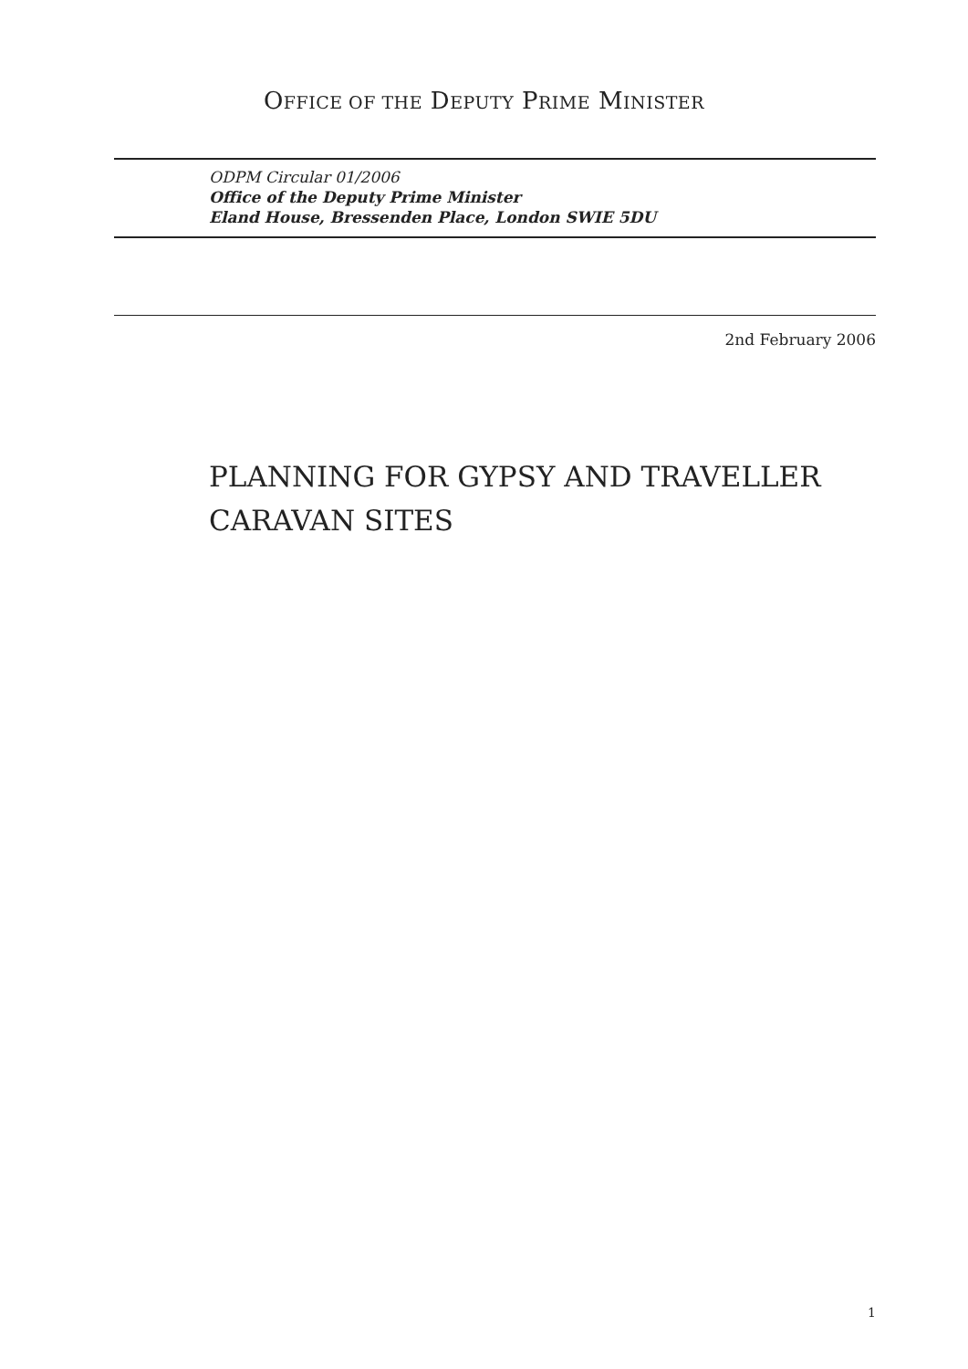OFFICE OF THE DEPUTY PRIME MINISTER
ODPM Circular 01/2006
Office of the Deputy Prime Minister
Eland House, Bressenden Place, London SWIE 5DU
2nd February 2006
PLANNING FOR GYPSY AND TRAVELLER
CARAVAN SITES
1